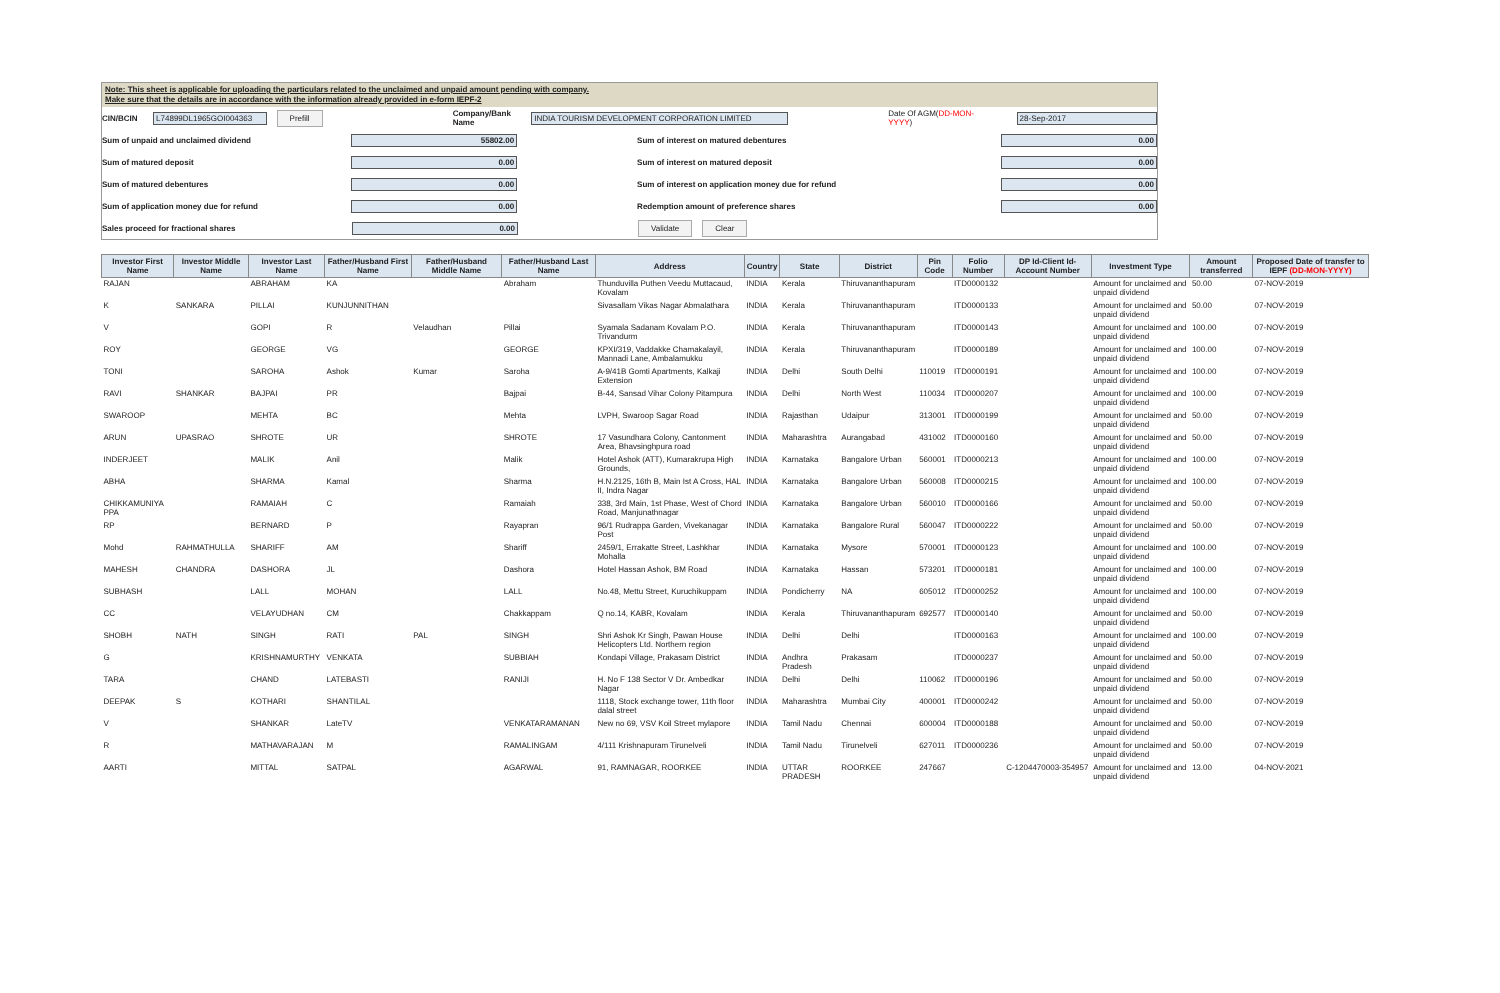Note: This sheet is applicable for uploading the particulars related to the unclaimed and unpaid amount pending with company.
Make sure that the details are in accordance with the information already provided in e-form IEPF-2
CIN/BCIN L74899DL1965GOI004363 Prefill Company/Bank Name INDIA TOURISM DEVELOPMENT CORPORATION LIMITED Date Of AGM(DD-MON-YYYY) 28-Sep-2017
Sum of unpaid and unclaimed dividend 55802.00 Sum of interest on matured debentures 0.00
Sum of matured deposit 0.00 Sum of interest on matured deposit 0.00
Sum of matured debentures 0.00 Sum of interest on application money due for refund 0.00
Sum of application money due for refund 0.00 Redemption amount of preference shares 0.00
Sales proceed for fractional shares 0.00 Validate Clear
| Investor First Name | Investor Middle Name | Investor Last Name | Father/Husband First Name | Father/Husband Middle Name | Father/Husband Last Name | Address | Country | State | District | Pin Code | Folio Number | DP Id-Client Id-Account Number | Investment Type | Amount transferred | Proposed Date of transfer to IEPF (DD-MON-YYYY) |
| --- | --- | --- | --- | --- | --- | --- | --- | --- | --- | --- | --- | --- | --- | --- | --- |
| RAJAN | | ABRAHAM | KA | | Abraham | Thunduvilla Puthen Veedu Muttacaud, Kovalam | INDIA | Kerala | Thiruvananthapuram | | ITD0000132 | | Amount for unclaimed and unpaid dividend | 50.00 | 07-NOV-2019 |
| K | SANKARA | PILLAI | KUNJUNNITHAN | | | Sivasallam Vikas Nagar Abmalathara | INDIA | Kerala | Thiruvananthapuram | | ITD0000133 | | Amount for unclaimed and unpaid dividend | 50.00 | 07-NOV-2019 |
| V | | GOPI | R | Velaudhan | Pillai | Syamala Sadanam Kovalam P.O. Trivandurm | INDIA | Kerala | Thiruvananthapuram | | ITD0000143 | | Amount for unclaimed and unpaid dividend | 100.00 | 07-NOV-2019 |
| ROY | | GEORGE | VG | | GEORGE | KPXI/319, Vaddakke Chamakalayil, Mannadi Lane, Ambalamukku | INDIA | Kerala | Thiruvananthapuram | | ITD0000189 | | Amount for unclaimed and unpaid dividend | 100.00 | 07-NOV-2019 |
| TONI | | SAROHA | Ashok | Kumar | Saroha | A-9/41B Gomti Apartments, Kalkaji Extension | INDIA | Delhi | South Delhi | 110019 | ITD0000191 | | Amount for unclaimed and unpaid dividend | 100.00 | 07-NOV-2019 |
| RAVI | SHANKAR | BAJPAI | PR | | Bajpai | B-44, Sansad Vihar Colony Pitampura | INDIA | Delhi | North West | 110034 | ITD0000207 | | Amount for unclaimed and unpaid dividend | 100.00 | 07-NOV-2019 |
| SWAROOP | | MEHTA | BC | | Mehta | LVPH, Swaroop Sagar Road | INDIA | Rajasthan | Udaipur | 313001 | ITD0000199 | | Amount for unclaimed and unpaid dividend | 50.00 | 07-NOV-2019 |
| ARUN | UPASRAO | SHROTE | UR | | SHROTE | 17 Vasundhara Colony, Cantonment Area, Bhavsinghpura road | INDIA | Maharashtra | Aurangabad | 431002 | ITD0000160 | | Amount for unclaimed and unpaid dividend | 50.00 | 07-NOV-2019 |
| INDERJEET | | MALIK | Anil | | Malik | Hotel Ashok (ATT), Kumarakrupa High Grounds, | INDIA | Karnataka | Bangalore Urban | 560001 | ITD0000213 | | Amount for unclaimed and unpaid dividend | 100.00 | 07-NOV-2019 |
| ABHA | | SHARMA | Kamal | | Sharma | H.N.2125, 16th B, Main Ist A Cross, HAL II, Indra Nagar | INDIA | Karnataka | Bangalore Urban | 560008 | ITD0000215 | | Amount for unclaimed and unpaid dividend | 100.00 | 07-NOV-2019 |
| CHIKKAMUNIYA PPA | | RAMAIAH | C | | Ramaiah | 338, 3rd Main, 1st Phase, West of Chord Road, Manjunathnagar | INDIA | Karnataka | Bangalore Urban | 560010 | ITD0000166 | | Amount for unclaimed and unpaid dividend | 50.00 | 07-NOV-2019 |
| RP | | BERNARD | P | | Rayapran | 96/1 Rudrappa Garden, Vivekanagar Post | INDIA | Karnataka | Bangalore Rural | 560047 | ITD0000222 | | Amount for unclaimed and unpaid dividend | 50.00 | 07-NOV-2019 |
| Mohd | RAHMATHULLA | SHARIFF | AM | | Shariff | 2459/1, Errakatte Street, Lashkhar Mohalla | INDIA | Karnataka | Mysore | 570001 | ITD0000123 | | Amount for unclaimed and unpaid dividend | 100.00 | 07-NOV-2019 |
| MAHESH | CHANDRA | DASHORA | JL | | Dashora | Hotel Hassan Ashok, BM Road | INDIA | Karnataka | Hassan | 573201 | ITD0000181 | | Amount for unclaimed and unpaid dividend | 100.00 | 07-NOV-2019 |
| SUBHASH | | LALL | MOHAN | | LALL | No.48, Mettu Street, Kuruchikuppam | INDIA | Pondicherry | NA | 605012 | ITD0000252 | | Amount for unclaimed and unpaid dividend | 100.00 | 07-NOV-2019 |
| CC | | VELAYUDHAN | CM | | Chakkappam | Q no.14, KABR, Kovalam | INDIA | Kerala | Thiruvananthapuram | 692577 | ITD0000140 | | Amount for unclaimed and unpaid dividend | 50.00 | 07-NOV-2019 |
| SHOBH | NATH | SINGH | RATI | PAL | SINGH | Shri Ashok Kr Singh, Pawan House Helicopters Ltd. Northern region | INDIA | Delhi | Delhi | | ITD0000163 | | Amount for unclaimed and unpaid dividend | 100.00 | 07-NOV-2019 |
| G | | KRISHNAMURTHY | VENKATA | | SUBBIAH | Kondapi Village, Prakasam District | INDIA | Andhra Pradesh | Prakasam | | ITD0000237 | | Amount for unclaimed and unpaid dividend | 50.00 | 07-NOV-2019 |
| TARA | | CHAND | LATEBASTI | | RANIJI | H. No F 138 Sector V Dr. Ambedkar Nagar | INDIA | Delhi | Delhi | 110062 | ITD0000196 | | Amount for unclaimed and unpaid dividend | 50.00 | 07-NOV-2019 |
| DEEPAK | S | KOTHARI | SHANTILAL | | | 1118, Stock exchange tower, 11th floor dalal street | INDIA | Maharashtra | Mumbai City | 400001 | ITD0000242 | | Amount for unclaimed and unpaid dividend | 50.00 | 07-NOV-2019 |
| V | | SHANKAR | LateTV | | VENKATARAMANAN | New no 69, VSV Koil Street mylapore | INDIA | Tamil Nadu | Chennai | 600004 | ITD0000188 | | Amount for unclaimed and unpaid dividend | 50.00 | 07-NOV-2019 |
| R | | MATHAVARAJAN | M | | RAMALINGAM | 4/111 Krishnapuram Tirunelveli | INDIA | Tamil Nadu | Tirunelveli | 627011 | ITD0000236 | | Amount for unclaimed and unpaid dividend | 50.00 | 07-NOV-2019 |
| AARTI | | MITTAL | SATPAL | | AGARWAL | 91, RAMNAGAR, ROORKEE | INDIA | UTTAR PRADESH | ROORKEE | 247667 | | C-1204470003-354957 | Amount for unclaimed and unpaid dividend | 13.00 | 04-NOV-2021 |